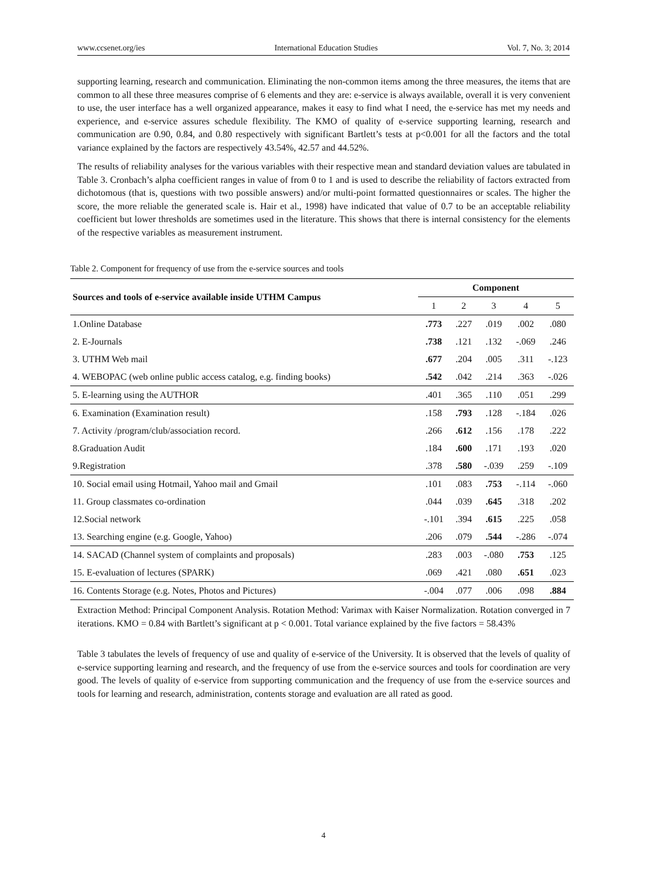www.ccsenet.org/ies International Education Studies Vol. 7, No. 3; 2014
supporting learning, research and communication. Eliminating the non-common items among the three measures, the items that are common to all these three measures comprise of 6 elements and they are: e-service is always available, overall it is very convenient to use, the user interface has a well organized appearance, makes it easy to find what I need, the e-service has met my needs and experience, and e-service assures schedule flexibility. The KMO of quality of e-service supporting learning, research and communication are 0.90, 0.84, and 0.80 respectively with significant Bartlett’s tests at p<0.001 for all the factors and the total variance explained by the factors are respectively 43.54%, 42.57 and 44.52%.
The results of reliability analyses for the various variables with their respective mean and standard deviation values are tabulated in Table 3. Cronbach’s alpha coefficient ranges in value of from 0 to 1 and is used to describe the reliability of factors extracted from dichotomous (that is, questions with two possible answers) and/or multi-point formatted questionnaires or scales. The higher the score, the more reliable the generated scale is. Hair et al., 1998) have indicated that value of 0.7 to be an acceptable reliability coefficient but lower thresholds are sometimes used in the literature. This shows that there is internal consistency for the elements of the respective variables as measurement instrument.
Table 2. Component for frequency of use from the e-service sources and tools
| Sources and tools of e-service available inside UTHM Campus | Component | | | | |
| --- | --- | --- | --- | --- | --- |
| | 1 | 2 | 3 | 4 | 5 |
| 1.Online Database | .773 | .227 | .019 | .002 | .080 |
| 2. E-Journals | .738 | .121 | .132 | -.069 | .246 |
| 3. UTHM Web mail | .677 | .204 | .005 | .311 | -.123 |
| 4. WEBOPAC (web online public access catalog, e.g. finding books) | .542 | .042 | .214 | .363 | -.026 |
| 5. E-learning using the AUTHOR | .401 | .365 | .110 | .051 | .299 |
| 6. Examination (Examination result) | .158 | .793 | .128 | -.184 | .026 |
| 7. Activity /program/club/association record. | .266 | .612 | .156 | .178 | .222 |
| 8.Graduation Audit | .184 | .600 | .171 | .193 | .020 |
| 9.Registration | .378 | .580 | -.039 | .259 | -.109 |
| 10. Social email using Hotmail, Yahoo mail and Gmail | .101 | .083 | .753 | -.114 | -.060 |
| 11. Group classmates co-ordination | .044 | .039 | .645 | .318 | .202 |
| 12.Social network | -.101 | .394 | .615 | .225 | .058 |
| 13. Searching engine (e.g. Google, Yahoo) | .206 | .079 | .544 | -.286 | -.074 |
| 14. SACAD (Channel system of complaints and proposals) | .283 | .003 | -.080 | .753 | .125 |
| 15. E-evaluation of lectures (SPARK) | .069 | .421 | .080 | .651 | .023 |
| 16. Contents Storage (e.g. Notes, Photos and Pictures) | -.004 | .077 | .006 | .098 | .884 |
Extraction Method: Principal Component Analysis. Rotation Method: Varimax with Kaiser Normalization. Rotation converged in 7 iterations. KMO = 0.84 with Bartlett’s significant at p < 0.001. Total variance explained by the five factors = 58.43%
Table 3 tabulates the levels of frequency of use and quality of e-service of the University. It is observed that the levels of quality of e-service supporting learning and research, and the frequency of use from the e-service sources and tools for coordination are very good. The levels of quality of e-service from supporting communication and the frequency of use from the e-service sources and tools for learning and research, administration, contents storage and evaluation are all rated as good.
4